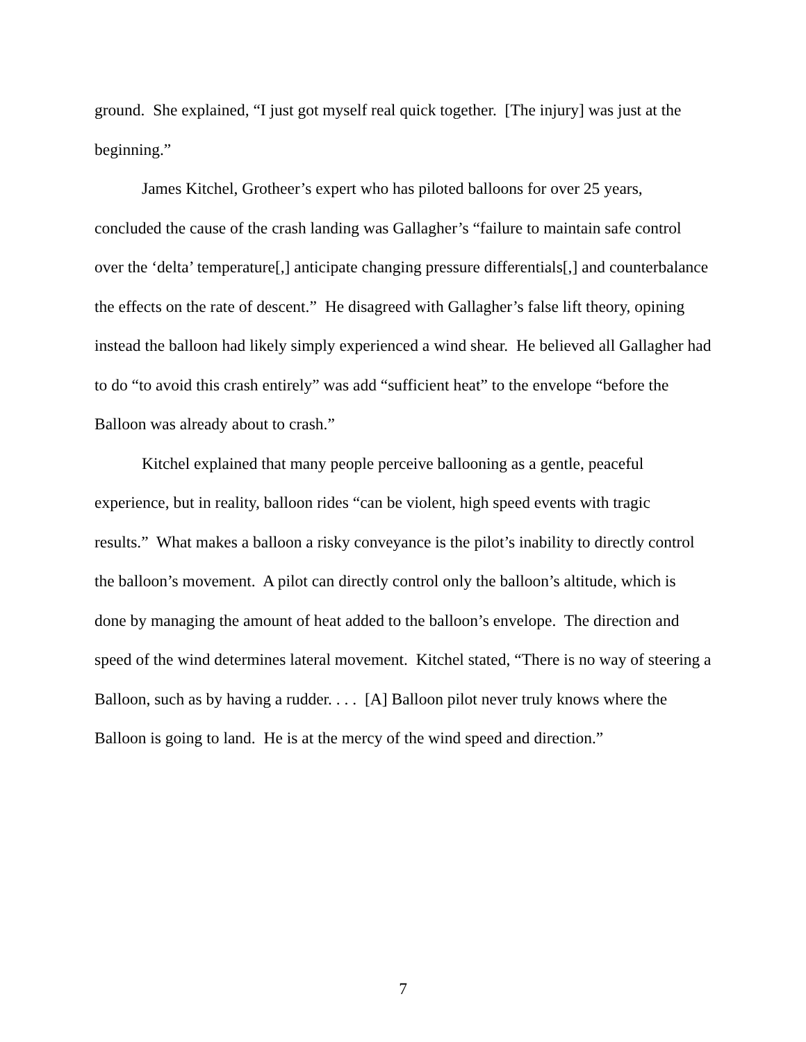ground. She explained, “I just got myself real quick together. [The injury] was just at the beginning.”
James Kitchel, Grotheer’s expert who has piloted balloons for over 25 years, concluded the cause of the crash landing was Gallagher’s “failure to maintain safe control over the ‘delta’ temperature[,] anticipate changing pressure differentials[,] and counterbalance the effects on the rate of descent.” He disagreed with Gallagher’s false lift theory, opining instead the balloon had likely simply experienced a wind shear. He believed all Gallagher had to do “to avoid this crash entirely” was add “sufficient heat” to the envelope “before the Balloon was already about to crash.”
Kitchel explained that many people perceive ballooning as a gentle, peaceful experience, but in reality, balloon rides “can be violent, high speed events with tragic results.” What makes a balloon a risky conveyance is the pilot’s inability to directly control the balloon’s movement. A pilot can directly control only the balloon’s altitude, which is done by managing the amount of heat added to the balloon’s envelope. The direction and speed of the wind determines lateral movement. Kitchel stated, “There is no way of steering a Balloon, such as by having a rudder. . . . [A] Balloon pilot never truly knows where the Balloon is going to land. He is at the mercy of the wind speed and direction.”
7